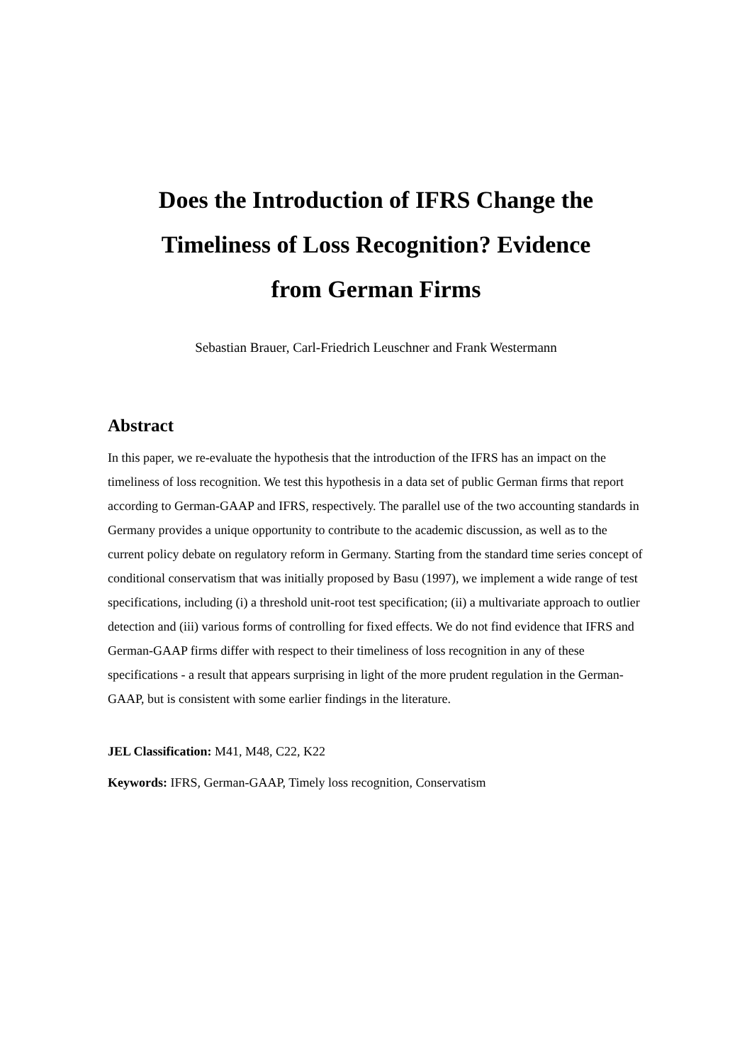Does the Introduction of IFRS Change the Timeliness of Loss Recognition? Evidence from German Firms
Sebastian Brauer, Carl-Friedrich Leuschner and Frank Westermann
Abstract
In this paper, we re-evaluate the hypothesis that the introduction of the IFRS has an impact on the timeliness of loss recognition. We test this hypothesis in a data set of public German firms that report according to German-GAAP and IFRS, respectively. The parallel use of the two accounting standards in Germany provides a unique opportunity to contribute to the academic discussion, as well as to the current policy debate on regulatory reform in Germany. Starting from the standard time series concept of conditional conservatism that was initially proposed by Basu (1997), we implement a wide range of test specifications, including (i) a threshold unit-root test specification; (ii) a multivariate approach to outlier detection and (iii) various forms of controlling for fixed effects. We do not find evidence that IFRS and German-GAAP firms differ with respect to their timeliness of loss recognition in any of these specifications - a result that appears surprising in light of the more prudent regulation in the German-GAAP, but is consistent with some earlier findings in the literature.
JEL Classification: M41, M48, C22, K22
Keywords: IFRS, German-GAAP, Timely loss recognition, Conservatism